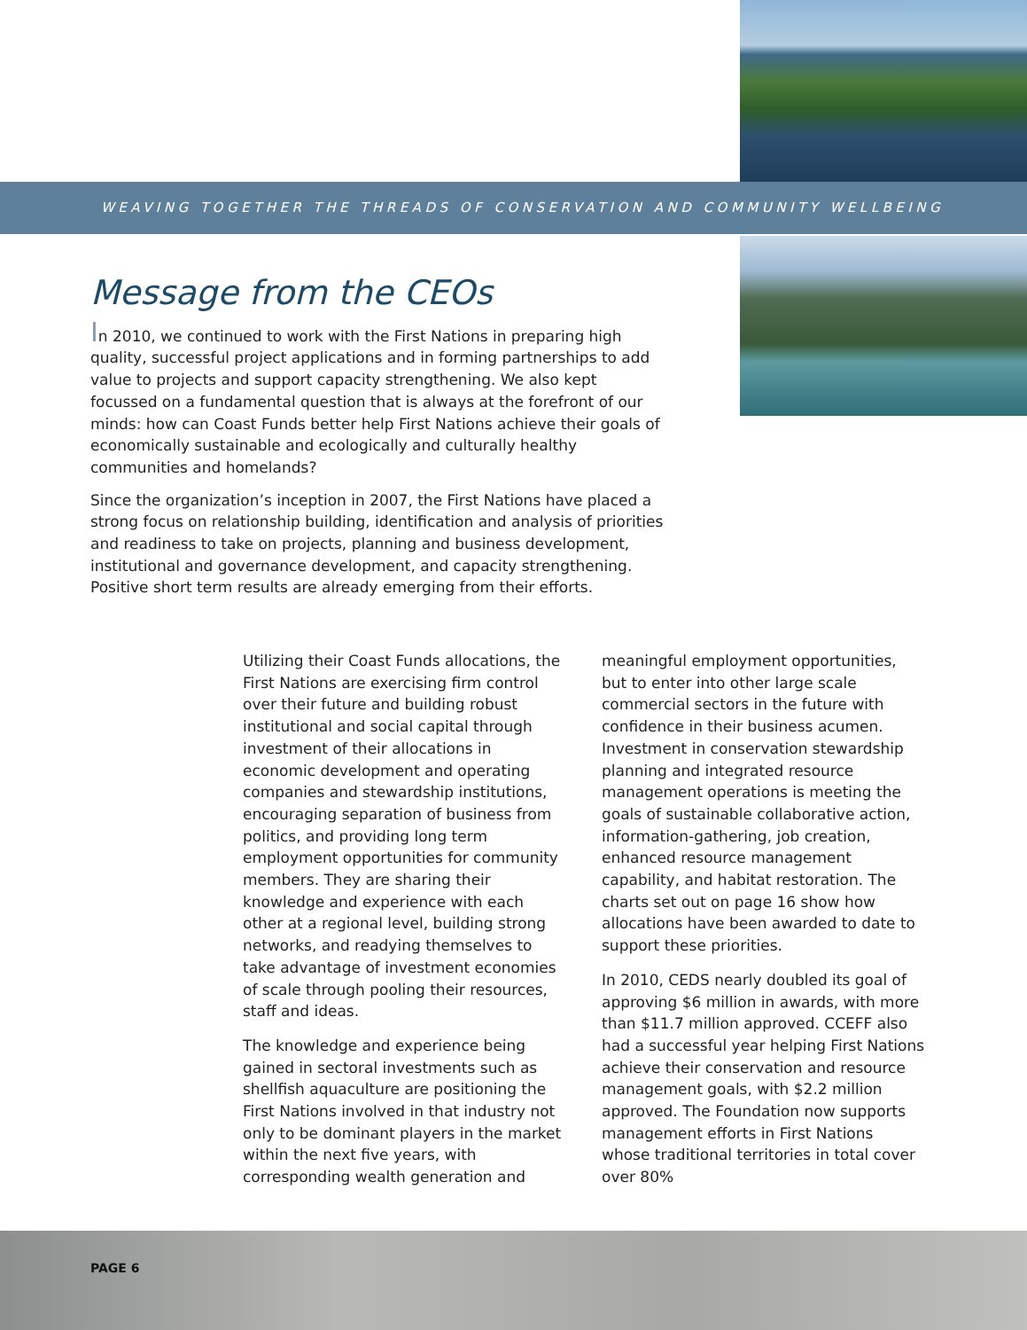WEAVING TOGETHER THE THREADS OF CONSERVATION AND COMMUNITY WELLBEING
Message from the CEOs
In 2010, we continued to work with the First Nations in preparing high quality, successful project applications and in forming partnerships to add value to projects and support capacity strengthening. We also kept focussed on a fundamental question that is always at the forefront of our minds: how can Coast Funds better help First Nations achieve their goals of economically sustainable and ecologically and culturally healthy communities and homelands?
Since the organization’s inception in 2007, the First Nations have placed a strong focus on relationship building, identification and analysis of priorities and readiness to take on projects, planning and business development, institutional and governance development, and capacity strengthening. Positive short term results are already emerging from their efforts.
Utilizing their Coast Funds allocations, the First Nations are exercising firm control over their future and building robust institutional and social capital through investment of their allocations in economic development and operating companies and stewardship institutions, encouraging separation of business from politics, and providing long term employment opportunities for community members. They are sharing their knowledge and experience with each other at a regional level, building strong networks, and readying themselves to take advantage of investment economies of scale through pooling their resources, staff and ideas.
The knowledge and experience being gained in sectoral investments such as shellfish aquaculture are positioning the First Nations involved in that industry not only to be dominant players in the market within the next five years, with corresponding wealth generation and meaningful employment opportunities, but to enter into other large scale commercial sectors in the future with confidence in their business acumen. Investment in conservation stewardship planning and integrated resource management operations is meeting the goals of sustainable collaborative action, information-gathering, job creation, enhanced resource management capability, and habitat restoration. The charts set out on page 16 show how allocations have been awarded to date to support these priorities.
In 2010, CEDS nearly doubled its goal of approving $6 million in awards, with more than $11.7 million approved. CCEFF also had a successful year helping First Nations achieve their conservation and resource management goals, with $2.2 million approved. The Foundation now supports management efforts in First Nations whose traditional territories in total cover over 80%
PAGE 6